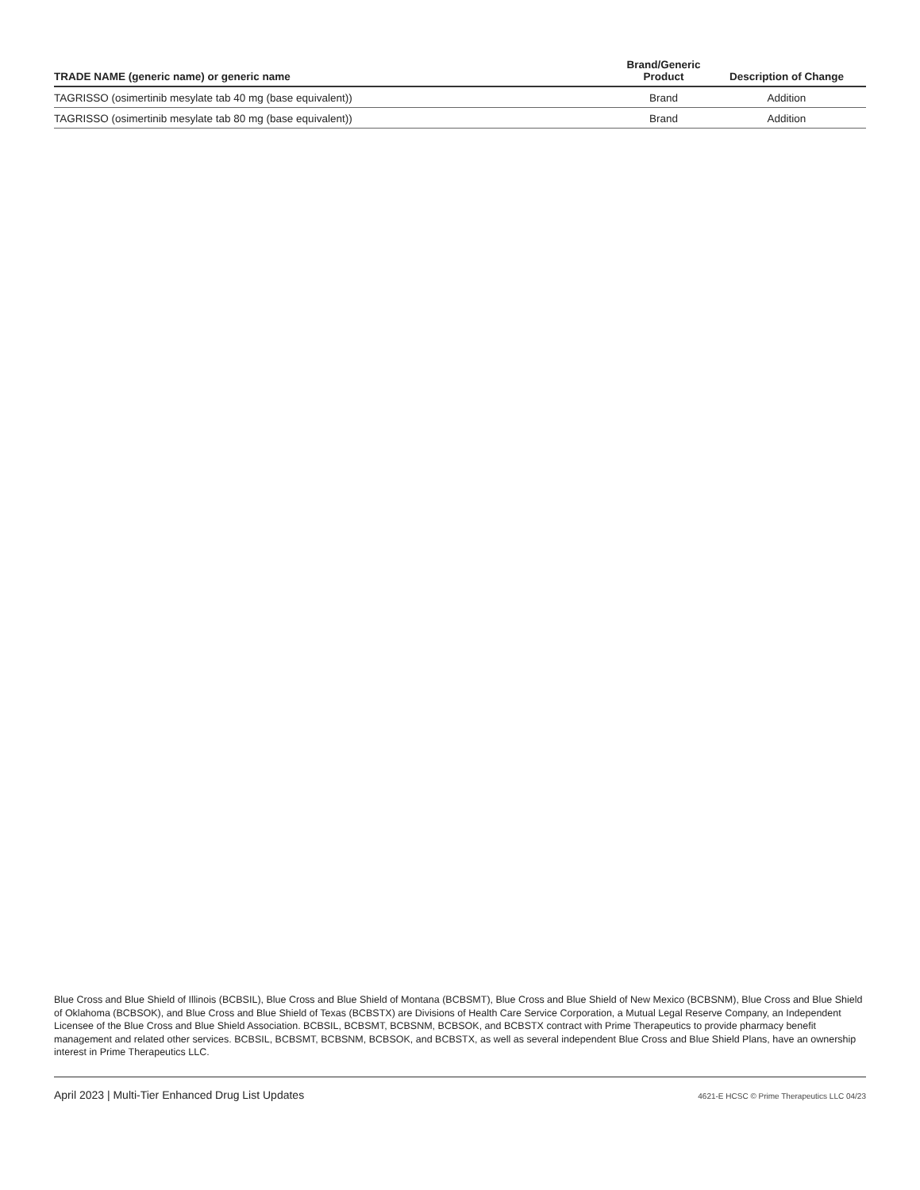| TRADE NAME (generic name) or generic name | Brand/Generic Product | Description of Change |
| --- | --- | --- |
| TAGRISSO (osimertinib mesylate tab 40 mg (base equivalent)) | Brand | Addition |
| TAGRISSO (osimertinib mesylate tab 80 mg (base equivalent)) | Brand | Addition |
Blue Cross and Blue Shield of Illinois (BCBSIL), Blue Cross and Blue Shield of Montana (BCBSMT), Blue Cross and Blue Shield of New Mexico (BCBSNM), Blue Cross and Blue Shield of Oklahoma (BCBSOK), and Blue Cross and Blue Shield of Texas (BCBSTX) are Divisions of Health Care Service Corporation, a Mutual Legal Reserve Company, an Independent Licensee of the Blue Cross and Blue Shield Association. BCBSIL, BCBSMT, BCBSNM, BCBSOK, and BCBSTX contract with Prime Therapeutics to provide pharmacy benefit management and related other services. BCBSIL, BCBSMT, BCBSNM, BCBSOK, and BCBSTX, as well as several independent Blue Cross and Blue Shield Plans, have an ownership interest in Prime Therapeutics LLC.
April 2023 | Multi-Tier Enhanced Drug List Updates 4621-E HCSC © Prime Therapeutics LLC 04/23